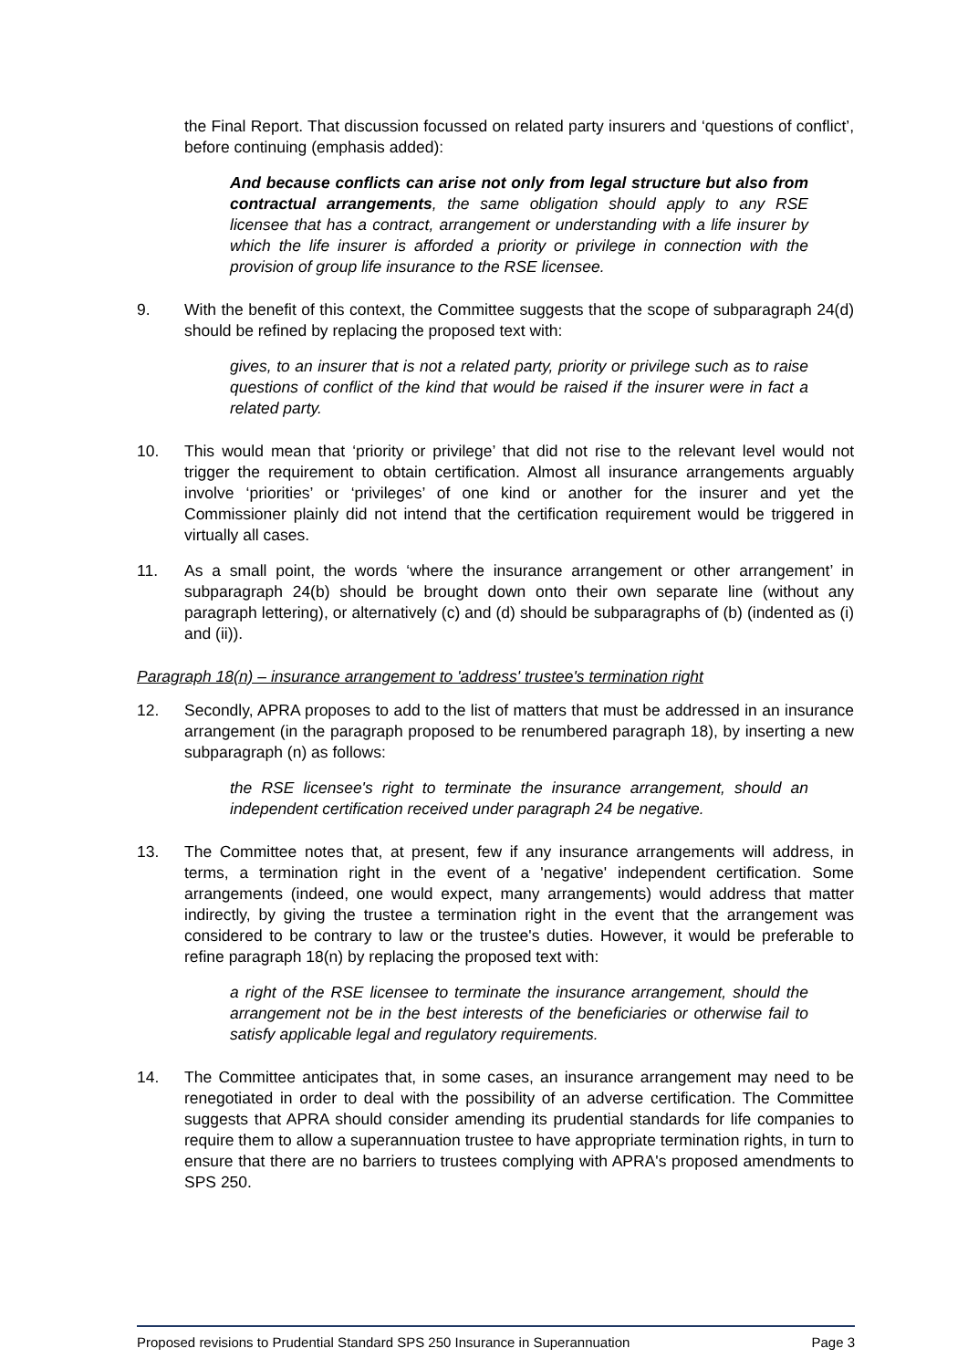the Final Report. That discussion focussed on related party insurers and ‘questions of conflict’, before continuing (emphasis added):
And because conflicts can arise not only from legal structure but also from contractual arrangements, the same obligation should apply to any RSE licensee that has a contract, arrangement or understanding with a life insurer by which the life insurer is afforded a priority or privilege in connection with the provision of group life insurance to the RSE licensee.
9. With the benefit of this context, the Committee suggests that the scope of subparagraph 24(d) should be refined by replacing the proposed text with:
gives, to an insurer that is not a related party, priority or privilege such as to raise questions of conflict of the kind that would be raised if the insurer were in fact a related party.
10. This would mean that ‘priority or privilege’ that did not rise to the relevant level would not trigger the requirement to obtain certification. Almost all insurance arrangements arguably involve ‘priorities’ or ‘privileges’ of one kind or another for the insurer and yet the Commissioner plainly did not intend that the certification requirement would be triggered in virtually all cases.
11. As a small point, the words ‘where the insurance arrangement or other arrangement’ in subparagraph 24(b) should be brought down onto their own separate line (without any paragraph lettering), or alternatively (c) and (d) should be subparagraphs of (b) (indented as (i) and (ii)).
Paragraph 18(n) – insurance arrangement to 'address' trustee's termination right
12. Secondly, APRA proposes to add to the list of matters that must be addressed in an insurance arrangement (in the paragraph proposed to be renumbered paragraph 18), by inserting a new subparagraph (n) as follows:
the RSE licensee's right to terminate the insurance arrangement, should an independent certification received under paragraph 24 be negative.
13. The Committee notes that, at present, few if any insurance arrangements will address, in terms, a termination right in the event of a 'negative' independent certification. Some arrangements (indeed, one would expect, many arrangements) would address that matter indirectly, by giving the trustee a termination right in the event that the arrangement was considered to be contrary to law or the trustee's duties. However, it would be preferable to refine paragraph 18(n) by replacing the proposed text with:
a right of the RSE licensee to terminate the insurance arrangement, should the arrangement not be in the best interests of the beneficiaries or otherwise fail to satisfy applicable legal and regulatory requirements.
14. The Committee anticipates that, in some cases, an insurance arrangement may need to be renegotiated in order to deal with the possibility of an adverse certification. The Committee suggests that APRA should consider amending its prudential standards for life companies to require them to allow a superannuation trustee to have appropriate termination rights, in turn to ensure that there are no barriers to trustees complying with APRA's proposed amendments to SPS 250.
Proposed revisions to Prudential Standard SPS 250 Insurance in Superannuation Page 3